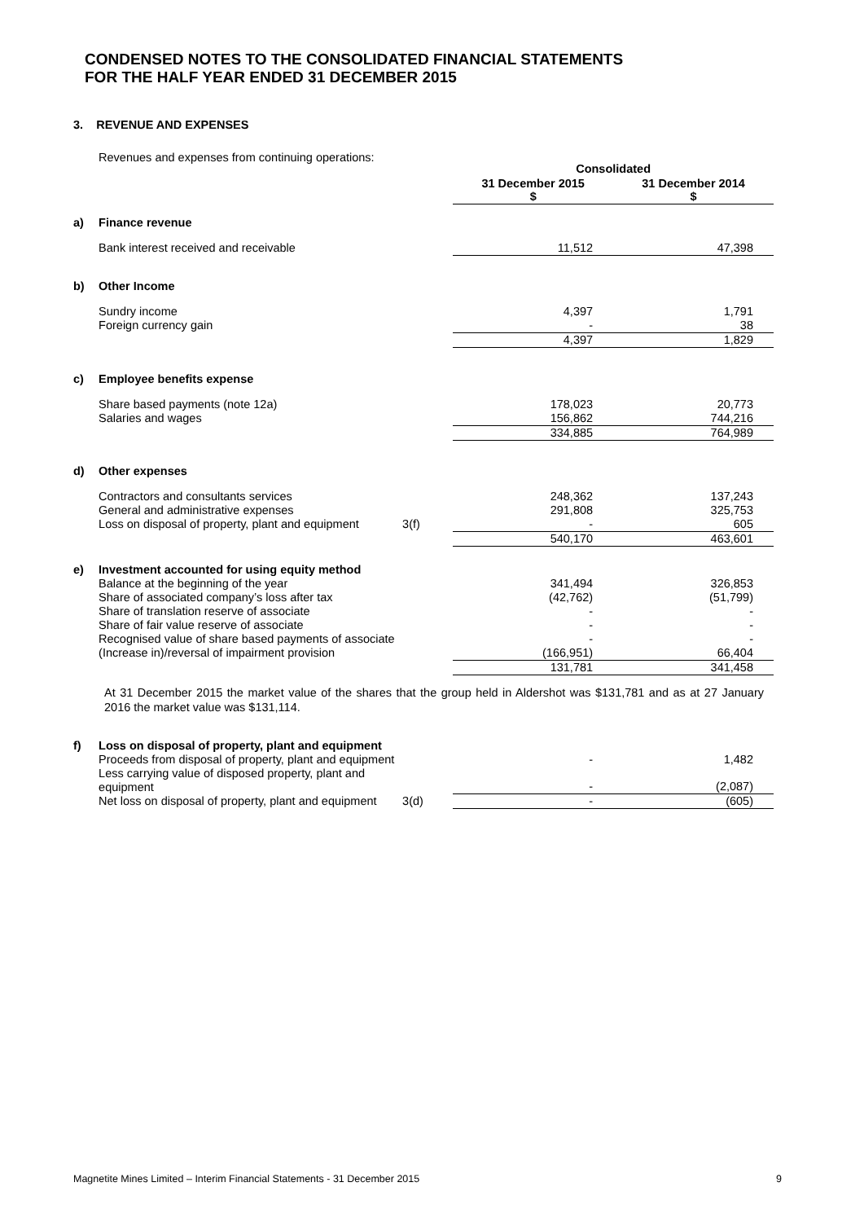CONDENSED NOTES TO THE CONSOLIDATED FINANCIAL STATEMENTS
FOR THE HALF YEAR ENDED 31 DECEMBER 2015
3. REVENUE AND EXPENSES
| | Revenues and expenses from continuing operations: | | Consolidated | |
| | | | 31 December 2015 $ | 31 December 2014 $ |
| a) | Finance revenue | | | |
| | Bank interest received and receivable | | 11,512 | 47,398 |
| b) | Other Income | | | |
| | Sundry income | | 4,397 | 1,791 |
| | Foreign currency gain | | - | 38 |
| | | | 4,397 | 1,829 |
| c) | Employee benefits expense | | | |
| | Share based payments (note 12a) | | 178,023 | 20,773 |
| | Salaries and wages | | 156,862 | 744,216 |
| | | | 334,885 | 764,989 |
| d) | Other expenses | | | |
| | Contractors and consultants services | | 248,362 | 137,243 |
| | General and administrative expenses | | 291,808 | 325,753 |
| | Loss on disposal of property, plant and equipment | 3(f) | - | 605 |
| | | | 540,170 | 463,601 |
| e) | Investment accounted for using equity method | | | |
| | Balance at the beginning of the year | | 341,494 | 326,853 |
| | Share of associated company’s loss after tax | | (42,762) | (51,799) |
| | Share of translation reserve of associate | | - | - |
| | Share of fair value reserve of associate | | - | - |
| | Recognised value of share based payments of associate | | - | - |
| | (Increase in)/reversal of impairment provision | | (166,951) | 66,404 |
| | | | 131,781 | 341,458 |
At 31 December 2015 the market value of the shares that the group held in Aldershot was $131,781 and as at 27 January 2016 the market value was $131,114.
| f) | Loss on disposal of property, plant and equipment | | | |
| | Proceeds from disposal of property, plant and equipment | | - | 1,482 |
| | Less carrying value of disposed property, plant and equipment | | - | (2,087) |
| | Net loss on disposal of property, plant and equipment | 3(d) | - | (605) |
Magnetite Mines Limited – Interim Financial Statements - 31 December 2015 9